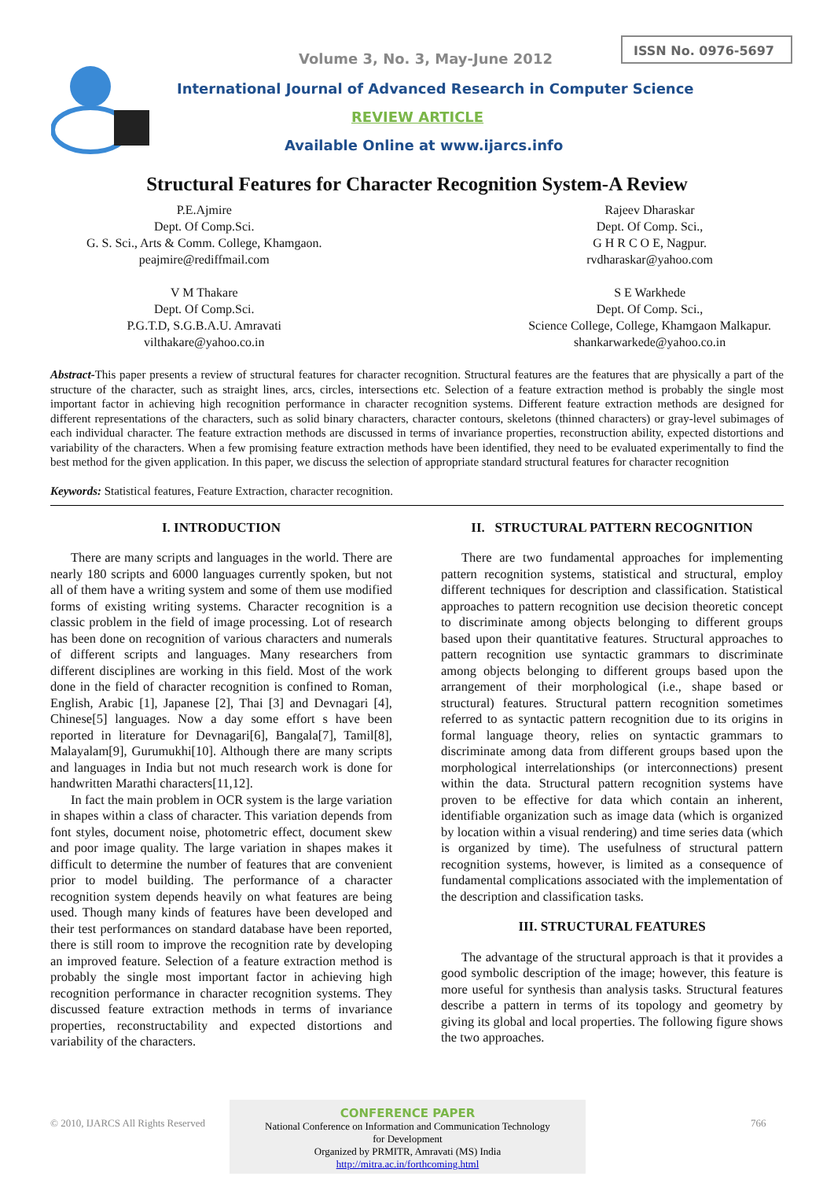ISSN No. 0976-5697
Volume 3, No. 3, May-June 2012
International Journal of Advanced Research in Computer Science
REVIEW ARTICLE
Available Online at www.ijarcs.info
Structural Features for Character Recognition System-A Review
P.E.Ajmire
Dept. Of Comp.Sci.
G. S. Sci., Arts & Comm. College, Khamgaon.
peajmire@rediffmail.com
V M Thakare
Dept. Of Comp.Sci.
P.G.T.D, S.G.B.A.U. Amravati
vilthakare@yahoo.co.in
Rajeev Dharaskar
Dept. Of Comp. Sci.,
G H R C O E, Nagpur.
rvdharaskar@yahoo.com
S E Warkhede
Dept. Of Comp. Sci.,
Science College, College, Khamgaon Malkapur.
shankarwarkede@yahoo.co.in
Abstract-This paper presents a review of structural features for character recognition. Structural features are the features that are physically a part of the structure of the character, such as straight lines, arcs, circles, intersections etc. Selection of a feature extraction method is probably the single most important factor in achieving high recognition performance in character recognition systems. Different feature extraction methods are designed for different representations of the characters, such as solid binary characters, character contours, skeletons (thinned characters) or gray-level subimages of each individual character. The feature extraction methods are discussed in terms of invariance properties, reconstruction ability, expected distortions and variability of the characters. When a few promising feature extraction methods have been identified, they need to be evaluated experimentally to find the best method for the given application. In this paper, we discuss the selection of appropriate standard structural features for character recognition
Keywords: Statistical features, Feature Extraction, character recognition.
I. INTRODUCTION
There are many scripts and languages in the world. There are nearly 180 scripts and 6000 languages currently spoken, but not all of them have a writing system and some of them use modified forms of existing writing systems. Character recognition is a classic problem in the field of image processing. Lot of research has been done on recognition of various characters and numerals of different scripts and languages. Many researchers from different disciplines are working in this field. Most of the work done in the field of character recognition is confined to Roman, English, Arabic [1], Japanese [2], Thai [3] and Devnagari [4], Chinese[5] languages. Now a day some effort s have been reported in literature for Devnagari[6], Bangala[7], Tamil[8], Malayalam[9], Gurumukhi[10]. Although there are many scripts and languages in India but not much research work is done for handwritten Marathi characters[11,12].
In fact the main problem in OCR system is the large variation in shapes within a class of character. This variation depends from font styles, document noise, photometric effect, document skew and poor image quality. The large variation in shapes makes it difficult to determine the number of features that are convenient prior to model building. The performance of a character recognition system depends heavily on what features are being used. Though many kinds of features have been developed and their test performances on standard database have been reported, there is still room to improve the recognition rate by developing an improved feature. Selection of a feature extraction method is probably the single most important factor in achieving high recognition performance in character recognition systems. They discussed feature extraction methods in terms of invariance properties, reconstructability and expected distortions and variability of the characters.
II. STRUCTURAL PATTERN RECOGNITION
There are two fundamental approaches for implementing pattern recognition systems, statistical and structural, employ different techniques for description and classification. Statistical approaches to pattern recognition use decision theoretic concept to discriminate among objects belonging to different groups based upon their quantitative features. Structural approaches to pattern recognition use syntactic grammars to discriminate among objects belonging to different groups based upon the arrangement of their morphological (i.e., shape based or structural) features. Structural pattern recognition sometimes referred to as syntactic pattern recognition due to its origins in formal language theory, relies on syntactic grammars to discriminate among data from different groups based upon the morphological interrelationships (or interconnections) present within the data. Structural pattern recognition systems have proven to be effective for data which contain an inherent, identifiable organization such as image data (which is organized by location within a visual rendering) and time series data (which is organized by time). The usefulness of structural pattern recognition systems, however, is limited as a consequence of fundamental complications associated with the implementation of the description and classification tasks.
III. STRUCTURAL FEATURES
The advantage of the structural approach is that it provides a good symbolic description of the image; however, this feature is more useful for synthesis than analysis tasks. Structural features describe a pattern in terms of its topology and geometry by giving its global and local properties. The following figure shows the two approaches.
© 2010, IJARCS All Rights Reserved
CONFERENCE PAPER
National Conference on Information and Communication Technology
for Development
Organized by PRMITR, Amravati (MS) India
http://mitra.ac.in/forthcoming.html
766